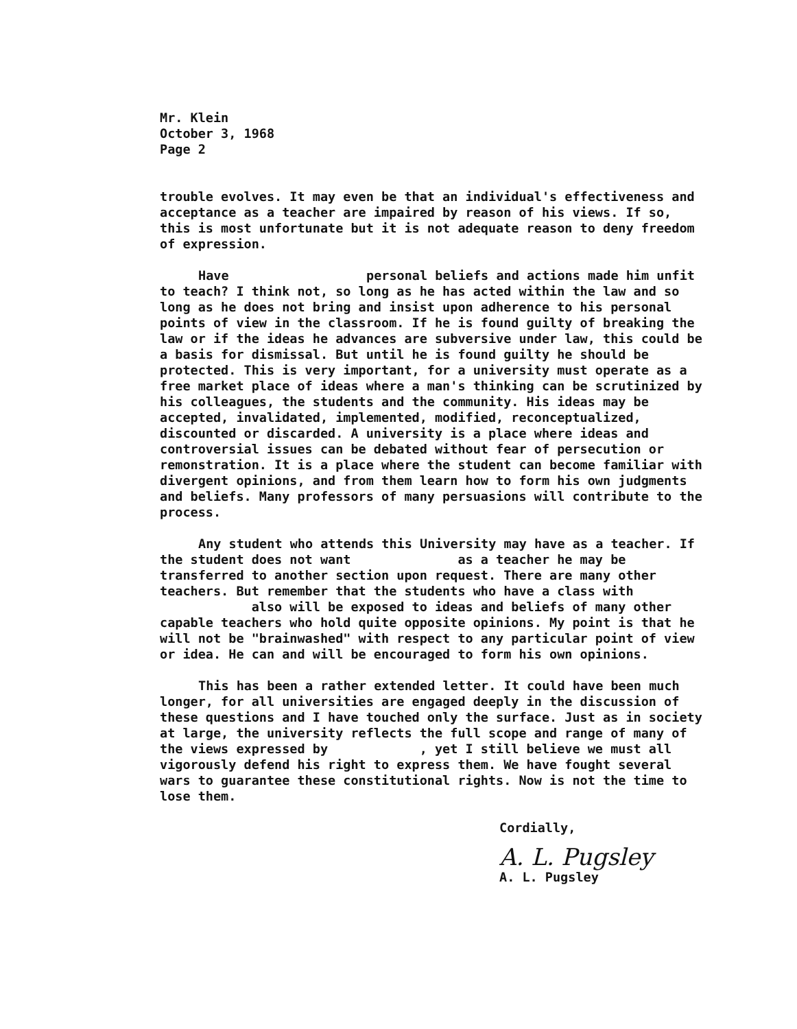Mr. Klein
October 3, 1968
Page 2
trouble evolves. It may even be that an individual's effectiveness and acceptance as a teacher are impaired by reason of his views. If so, this is most unfortunate but it is not adequate reason to deny freedom of expression.
Have personal beliefs and actions made him unfit to teach? I think not, so long as he has acted within the law and so long as he does not bring and insist upon adherence to his personal points of view in the classroom. If he is found guilty of breaking the law or if the ideas he advances are subversive under law, this could be a basis for dismissal. But until he is found guilty he should be protected. This is very important, for a university must operate as a free market place of ideas where a man's thinking can be scrutinized by his colleagues, the students and the community. His ideas may be accepted, invalidated, implemented, modified, reconceptualized, discounted or discarded. A university is a place where ideas and controversial issues can be debated without fear of persecution or remonstration. It is a place where the student can become familiar with divergent opinions, and from them learn how to form his own judgments and beliefs. Many professors of many persuasions will contribute to the process.
Any student who attends this University may have as a teacher. If the student does not want as a teacher he may be transferred to another section upon request. There are many other teachers. But remember that the students who have a class with also will be exposed to ideas and beliefs of many other capable teachers who hold quite opposite opinions. My point is that he will not be "brainwashed" with respect to any particular point of view or idea. He can and will be encouraged to form his own opinions.
This has been a rather extended letter. It could have been much longer, for all universities are engaged deeply in the discussion of these questions and I have touched only the surface. Just as in society at large, the university reflects the full scope and range of many of the views expressed by , yet I still believe we must all vigorously defend his right to express them. We have fought several wars to guarantee these constitutional rights. Now is not the time to lose them.
Cordially,
A. L. Pugsley
A. L. Pugsley